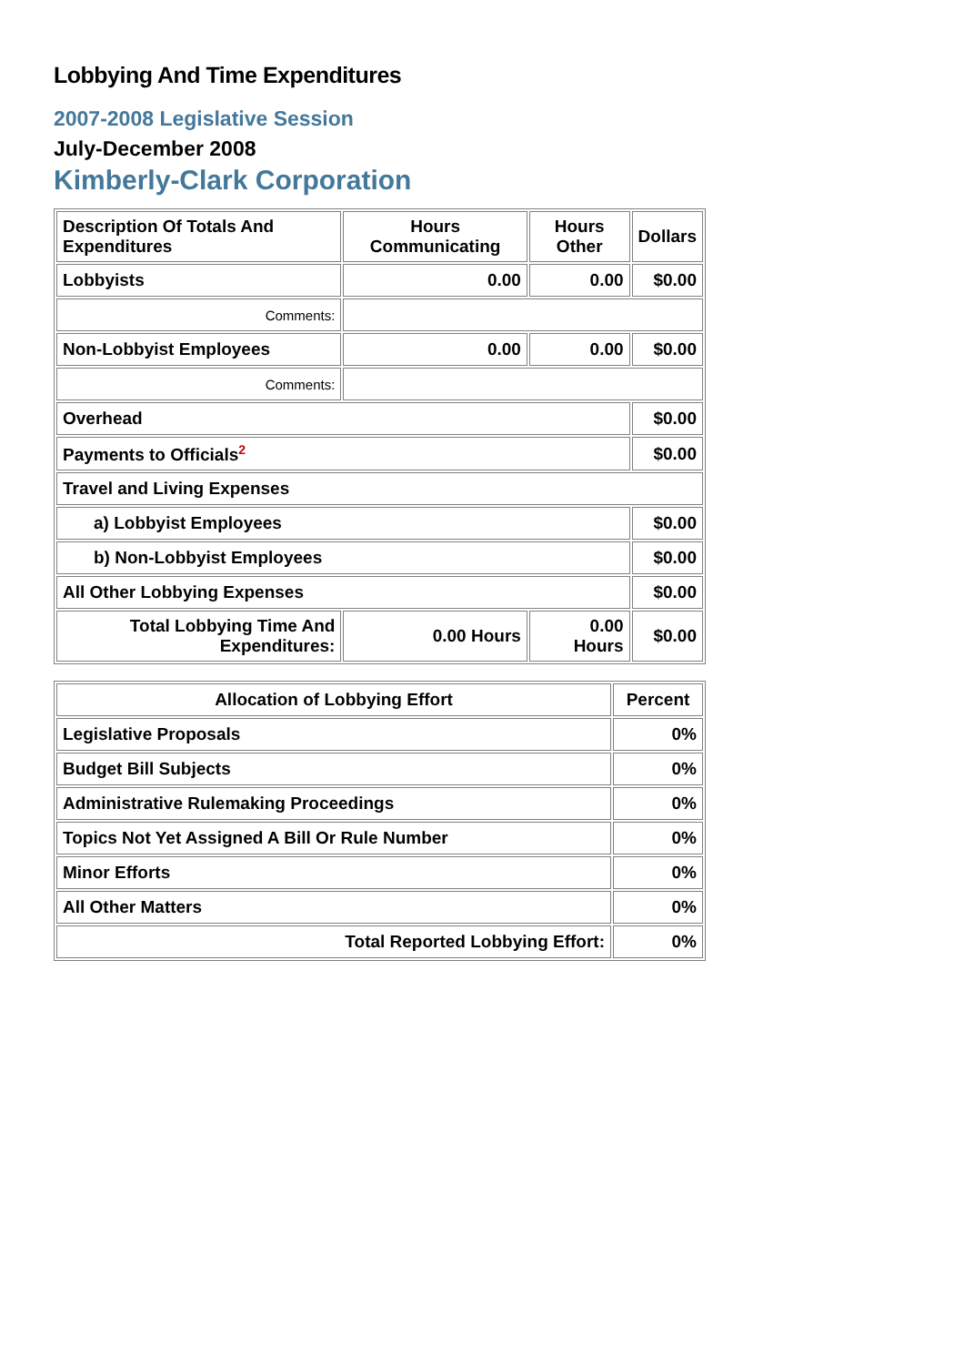Lobbying And Time Expenditures
2007-2008 Legislative Session
July-December 2008
Kimberly-Clark Corporation
| Description Of Totals And Expenditures | Hours Communicating | Hours Other | Dollars |
| --- | --- | --- | --- |
| Lobbyists | 0.00 | 0.00 | $0.00 |
| Comments: | | | |
| Non-Lobbyist Employees | 0.00 | 0.00 | $0.00 |
| Comments: | | | |
| Overhead | | | $0.00 |
| Payments to Officials<sup>2</sup> | | | $0.00 |
| Travel and Living Expenses | | | |
| a) Lobbyist Employees | | | $0.00 |
| b) Non-Lobbyist Employees | | | $0.00 |
| All Other Lobbying Expenses | | | $0.00 |
| Total Lobbying Time And Expenditures: | 0.00 Hours | 0.00 Hours | $0.00 |
| Allocation of Lobbying Effort | Percent |
| --- | --- |
| Legislative Proposals | 0% |
| Budget Bill Subjects | 0% |
| Administrative Rulemaking Proceedings | 0% |
| Topics Not Yet Assigned A Bill Or Rule Number | 0% |
| Minor Efforts | 0% |
| All Other Matters | 0% |
| Total Reported Lobbying Effort: | 0% |